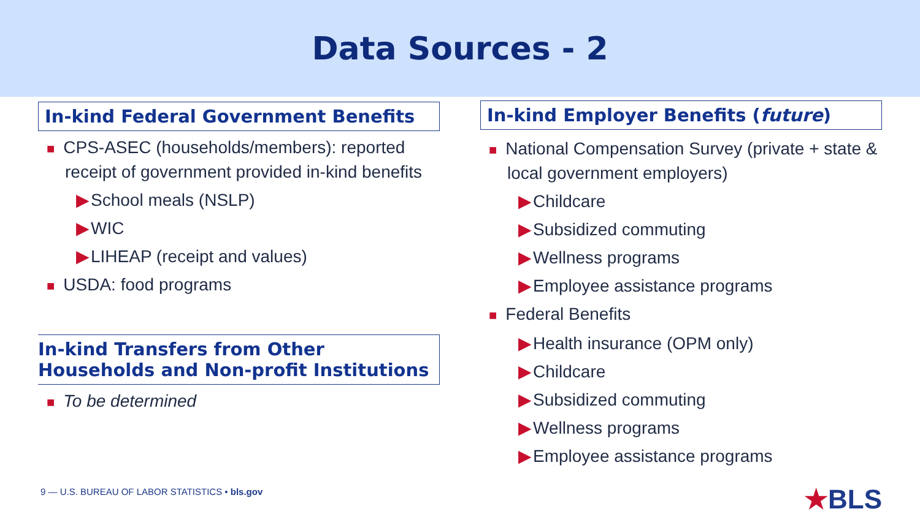Data Sources - 2
In-kind Federal Government Benefits
■ CPS-ASEC (households/members): reported receipt of government provided in-kind benefits
▶School meals (NSLP)
▶WIC
▶LIHEAP (receipt and values)
■ USDA: food programs
In-kind Transfers from Other Households and Non-profit Institutions
■ To be determined
In-kind Employer Benefits (future)
■ National Compensation Survey (private + state & local government employers)
▶Childcare
▶Subsidized commuting
▶Wellness programs
▶Employee assistance programs
■ Federal Benefits
▶Health insurance (OPM only)
▶Childcare
▶Subsidized commuting
▶Wellness programs
▶Employee assistance programs
9 — U.S. BUREAU OF LABOR STATISTICS • bls.gov
★BLS